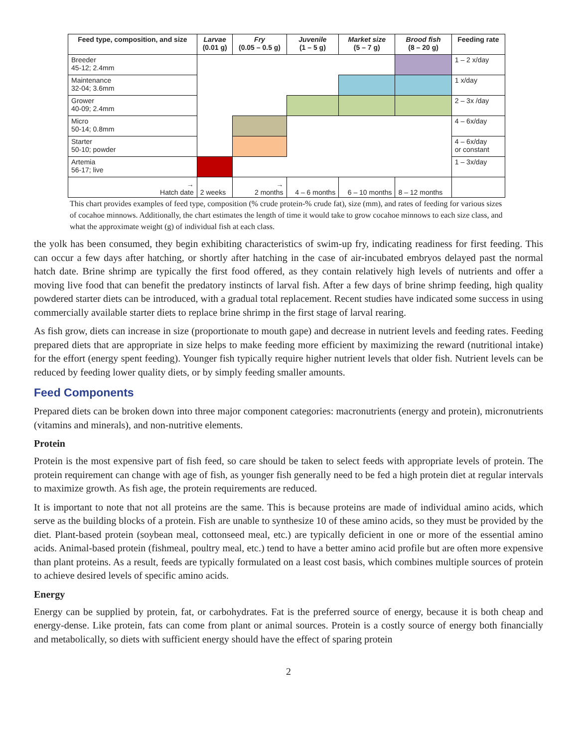| Feed type, composition, and size | Larvae (0.01 g) | Fry (0.05 – 0.5 g) | Juvenile (1 – 5 g) | Market size (5 – 7 g) | Brood fish (8 – 20 g) | Feeding rate |
| --- | --- | --- | --- | --- | --- | --- |
| Breeder 45-12; 2.4mm | | | | | | 1 – 2 x/day |
| Maintenance 32-04; 3.6mm | | | | | | 1 x/day |
| Grower 40-09; 2.4mm | | | | | | 2 – 3x /day |
| Micro 50-14; 0.8mm | | | | | | 4 – 6x/day |
| Starter 50-10; powder | | | | | | 4 – 6x/day or constant |
| Artemia 56-17; live | | | | | | 1 – 3x/day |
| → Hatch date | 2 weeks | → 2 months | 4 – 6 months | 6 – 10 months | 8 – 12 months | |
This chart provides examples of feed type, composition (% crude protein-% crude fat), size (mm), and rates of feeding for various sizes of cocahoe minnows. Additionally, the chart estimates the length of time it would take to grow cocahoe minnows to each size class, and what the approximate weight (g) of individual fish at each class.
the yolk has been consumed, they begin exhibiting characteristics of swim-up fry, indicating readiness for first feeding. This can occur a few days after hatching, or shortly after hatching in the case of air-incubated embryos delayed past the normal hatch date. Brine shrimp are typically the first food offered, as they contain relatively high levels of nutrients and offer a moving live food that can benefit the predatory instincts of larval fish. After a few days of brine shrimp feeding, high quality powdered starter diets can be introduced, with a gradual total replacement. Recent studies have indicated some success in using commercially available starter diets to replace brine shrimp in the first stage of larval rearing.
As fish grow, diets can increase in size (proportionate to mouth gape) and decrease in nutrient levels and feeding rates. Feeding prepared diets that are appropriate in size helps to make feeding more efficient by maximizing the reward (nutritional intake) for the effort (energy spent feeding). Younger fish typically require higher nutrient levels that older fish. Nutrient levels can be reduced by feeding lower quality diets, or by simply feeding smaller amounts.
Feed Components
Prepared diets can be broken down into three major component categories: macronutrients (energy and protein), micronutrients (vitamins and minerals), and non-nutritive elements.
Protein
Protein is the most expensive part of fish feed, so care should be taken to select feeds with appropriate levels of protein. The protein requirement can change with age of fish, as younger fish generally need to be fed a high protein diet at regular intervals to maximize growth. As fish age, the protein requirements are reduced.
It is important to note that not all proteins are the same. This is because proteins are made of individual amino acids, which serve as the building blocks of a protein. Fish are unable to synthesize 10 of these amino acids, so they must be provided by the diet. Plant-based protein (soybean meal, cottonseed meal, etc.) are typically deficient in one or more of the essential amino acids. Animal-based protein (fishmeal, poultry meal, etc.) tend to have a better amino acid profile but are often more expensive than plant proteins. As a result, feeds are typically formulated on a least cost basis, which combines multiple sources of protein to achieve desired levels of specific amino acids.
Energy
Energy can be supplied by protein, fat, or carbohydrates. Fat is the preferred source of energy, because it is both cheap and energy-dense. Like protein, fats can come from plant or animal sources. Protein is a costly source of energy both financially and metabolically, so diets with sufficient energy should have the effect of sparing protein
2